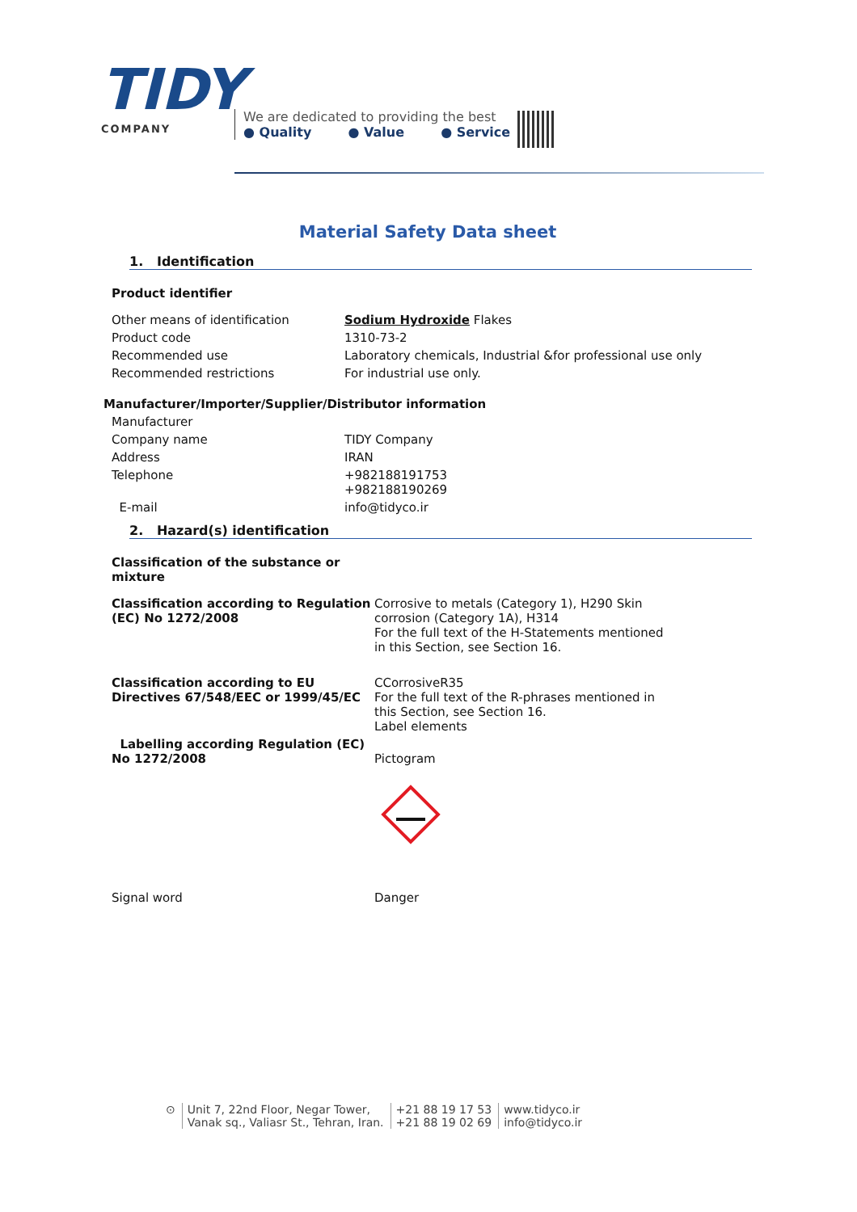TIDY
COMPANY
We are dedicated to providing the best
● Quality ● Value ● Service
Material Safety Data sheet
1. Identification
Product identifier
Other means of identification Sodium Hydroxide Flakes
Product code 1310-73-2
Recommended use Laboratory chemicals, Industrial &for professional use only
Recommended restrictions For industrial use only.
Manufacturer/Importer/Supplier/Distributor information
Manufacturer
Company name TIDY Company
Address IRAN
Telephone +982188191753
+982188190269
E-mail info@tidyco.ir
2. Hazard(s) identification
Classification of the substance or
mixture
Classification according to Regulation (EC) No 1272/2008
Corrosive to metals (Category 1), H290 Skin corrosion (Category 1A), H314
For the full text of the H-Statements mentioned in this Section, see Section 16.
Classification according to EU Directives 67/548/EEC or 1999/45/EC
CCorrosiveR35
For the full text of the R-phrases mentioned in this Section, see Section 16.
Label elements
Labelling according Regulation (EC) No 1272/2008
Pictogram
Signal word Danger
⊙ Unit 7, 22nd Floor, Negar Tower,
Vanak sq., Valiasr St., Tehran, Iran.
+21 88 19 17 53
+21 88 19 02 69
www.tidyco.ir
info@tidyco.ir